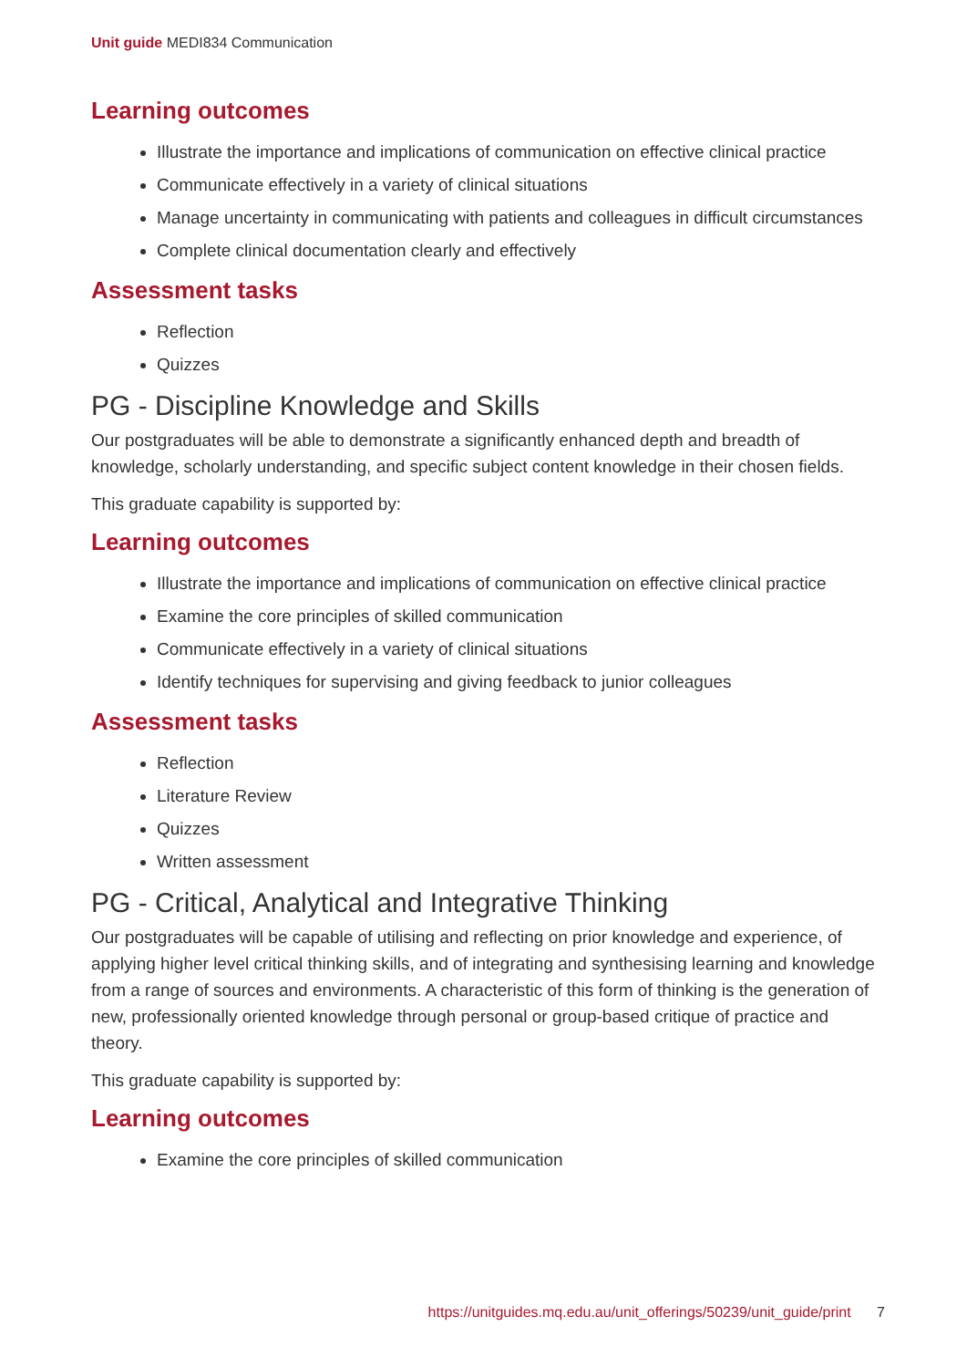Unit guide MEDI834 Communication
Learning outcomes
Illustrate the importance and implications of communication on effective clinical practice
Communicate effectively in a variety of clinical situations
Manage uncertainty in communicating with patients and colleagues in difficult circumstances
Complete clinical documentation clearly and effectively
Assessment tasks
Reflection
Quizzes
PG - Discipline Knowledge and Skills
Our postgraduates will be able to demonstrate a significantly enhanced depth and breadth of knowledge, scholarly understanding, and specific subject content knowledge in their chosen fields.
This graduate capability is supported by:
Learning outcomes
Illustrate the importance and implications of communication on effective clinical practice
Examine the core principles of skilled communication
Communicate effectively in a variety of clinical situations
Identify techniques for supervising and giving feedback to junior colleagues
Assessment tasks
Reflection
Literature Review
Quizzes
Written assessment
PG - Critical, Analytical and Integrative Thinking
Our postgraduates will be capable of utilising and reflecting on prior knowledge and experience, of applying higher level critical thinking skills, and of integrating and synthesising learning and knowledge from a range of sources and environments. A characteristic of this form of thinking is the generation of new, professionally oriented knowledge through personal or group-based critique of practice and theory.
This graduate capability is supported by:
Learning outcomes
Examine the core principles of skilled communication
https://unitguides.mq.edu.au/unit_offerings/50239/unit_guide/print 7